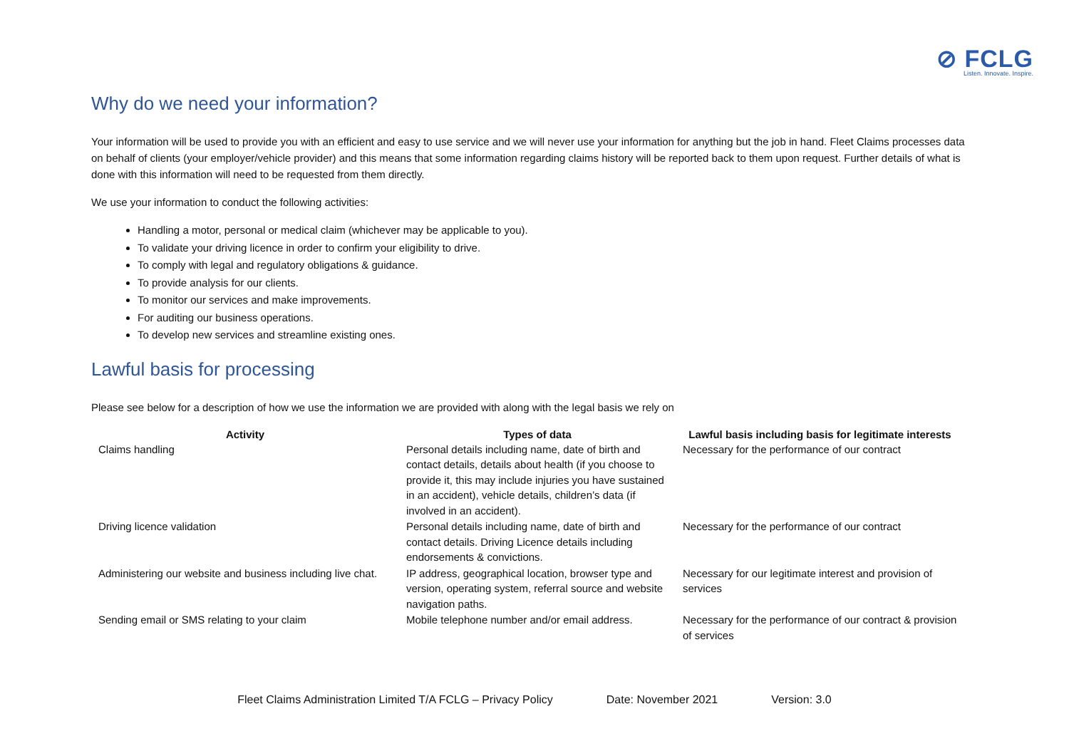⊘ FCLG
Listen. Innovate. Inspire.
Why do we need your information?
Your information will be used to provide you with an efficient and easy to use service and we will never use your information for anything but the job in hand. Fleet Claims processes data on behalf of clients (your employer/vehicle provider) and this means that some information regarding claims history will be reported back to them upon request. Further details of what is done with this information will need to be requested from them directly.
We use your information to conduct the following activities:
Handling a motor, personal or medical claim (whichever may be applicable to you).
To validate your driving licence in order to confirm your eligibility to drive.
To comply with legal and regulatory obligations & guidance.
To provide analysis for our clients.
To monitor our services and make improvements.
For auditing our business operations.
To develop new services and streamline existing ones.
Lawful basis for processing
Please see below for a description of how we use the information we are provided with along with the legal basis we rely on
| Activity | Types of data | Lawful basis including basis for legitimate interests |
| --- | --- | --- |
| Claims handling | Personal details including name, date of birth and contact details, details about health (if you choose to provide it, this may include injuries you have sustained in an accident), vehicle details, children’s data (if involved in an accident). | Necessary for the performance of our contract |
| Driving licence validation | Personal details including name, date of birth and contact details. Driving Licence details including endorsements & convictions. | Necessary for the performance of our contract |
| Administering our website and business including live chat. | IP address, geographical location, browser type and version, operating system, referral source and website navigation paths. | Necessary for our legitimate interest and provision of services |
| Sending email or SMS relating to your claim | Mobile telephone number and/or email address. | Necessary for the performance of our contract & provision of services |
Fleet Claims Administration Limited T/A FCLG – Privacy Policy Date: November 2021 Version: 3.0